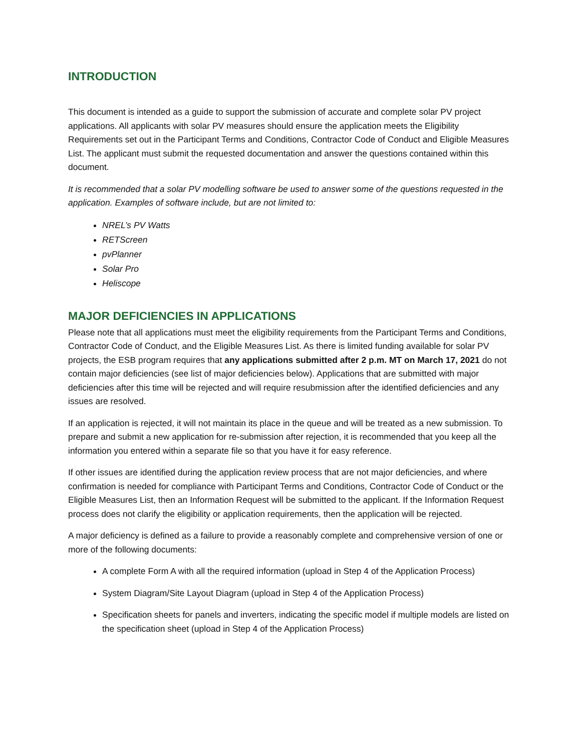INTRODUCTION
This document is intended as a guide to support the submission of accurate and complete solar PV project applications. All applicants with solar PV measures should ensure the application meets the Eligibility Requirements set out in the Participant Terms and Conditions, Contractor Code of Conduct and Eligible Measures List. The applicant must submit the requested documentation and answer the questions contained within this document.
It is recommended that a solar PV modelling software be used to answer some of the questions requested in the application. Examples of software include, but are not limited to:
NREL’s PV Watts
RETScreen
pvPlanner
Solar Pro
Heliscope
MAJOR DEFICIENCIES IN APPLICATIONS
Please note that all applications must meet the eligibility requirements from the Participant Terms and Conditions, Contractor Code of Conduct, and the Eligible Measures List. As there is limited funding available for solar PV projects, the ESB program requires that any applications submitted after 2 p.m. MT on March 17, 2021 do not contain major deficiencies (see list of major deficiencies below). Applications that are submitted with major deficiencies after this time will be rejected and will require resubmission after the identified deficiencies and any issues are resolved.
If an application is rejected, it will not maintain its place in the queue and will be treated as a new submission. To prepare and submit a new application for re-submission after rejection, it is recommended that you keep all the information you entered within a separate file so that you have it for easy reference.
If other issues are identified during the application review process that are not major deficiencies, and where confirmation is needed for compliance with Participant Terms and Conditions, Contractor Code of Conduct or the Eligible Measures List, then an Information Request will be submitted to the applicant. If the Information Request process does not clarify the eligibility or application requirements, then the application will be rejected.
A major deficiency is defined as a failure to provide a reasonably complete and comprehensive version of one or more of the following documents:
A complete Form A with all the required information (upload in Step 4 of the Application Process)
System Diagram/Site Layout Diagram (upload in Step 4 of the Application Process)
Specification sheets for panels and inverters, indicating the specific model if multiple models are listed on the specification sheet (upload in Step 4 of the Application Process)